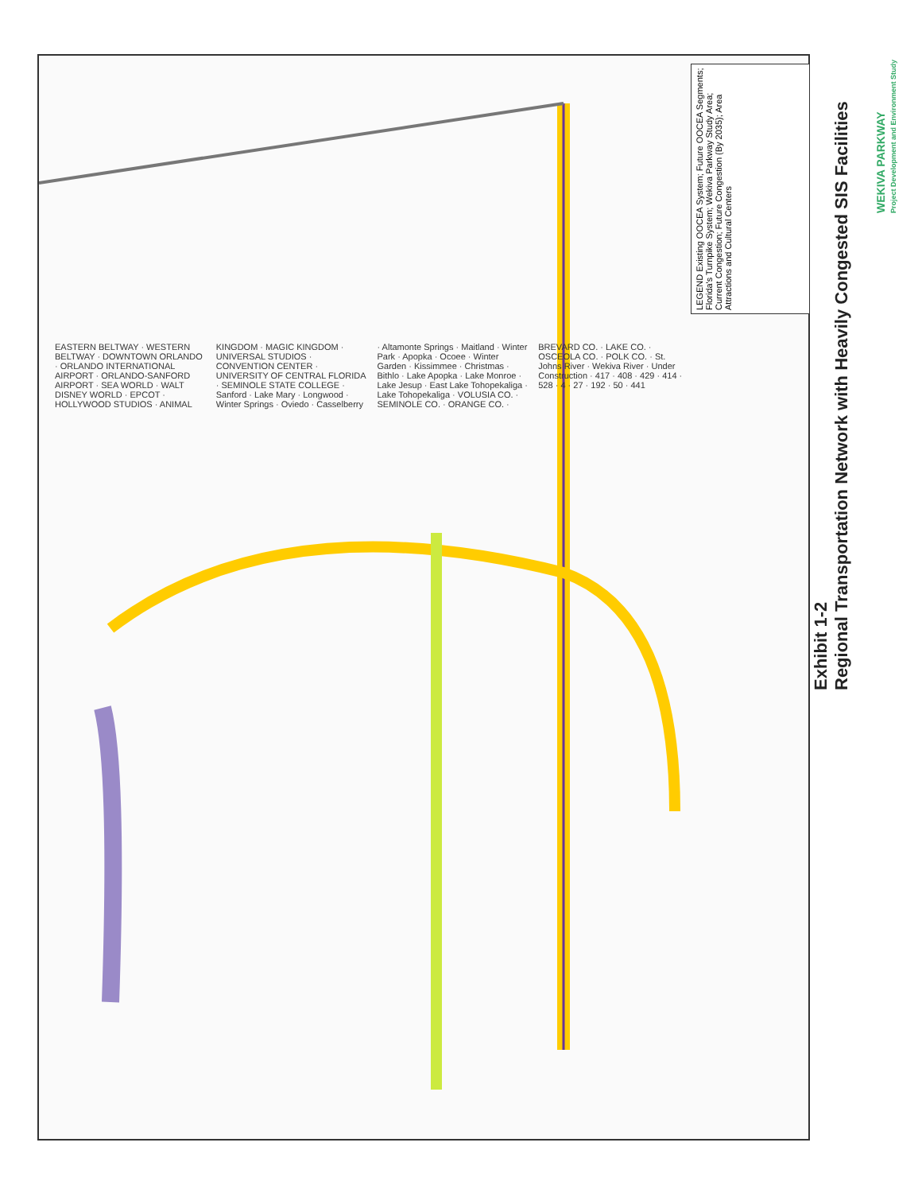LEGEND Existing OOCEA System; Future OOCEA Segments; Florida's Turnpike System; Wekiva Parkway Study Area; Current Congestion; Future Congestion (By 2035); Area Attractions and Cultural Centers
EASTERN BELTWAY · WESTERN BELTWAY · DOWNTOWN ORLANDO · ORLANDO INTERNATIONAL AIRPORT · ORLANDO-SANFORD AIRPORT · SEA WORLD · WALT DISNEY WORLD · EPCOT · HOLLYWOOD STUDIOS · ANIMAL KINGDOM · MAGIC KINGDOM · UNIVERSAL STUDIOS · CONVENTION CENTER · UNIVERSITY OF CENTRAL FLORIDA · SEMINOLE STATE COLLEGE · Sanford · Lake Mary · Longwood · Winter Springs · Oviedo · Casselberry · Altamonte Springs · Maitland · Winter Park · Apopka · Ocoee · Winter Garden · Kissimmee · Christmas · Bithlo · Lake Apopka · Lake Monroe · Lake Jesup · East Lake Tohopekaliga · Lake Tohopekaliga · VOLUSIA CO. · SEMINOLE CO. · ORANGE CO. · BREVARD CO. · LAKE CO. · OSCEOLA CO. · POLK CO. · St. Johns River · Wekiva River · Under Construction · 417 · 408 · 429 · 414 · 528 · 4 · 27 · 192 · 50 · 441
Exhibit 1-2
Regional Transportation Network with Heavily Congested SIS Facilities
WEKIVA PARKWAY
Project Development and Environment Study